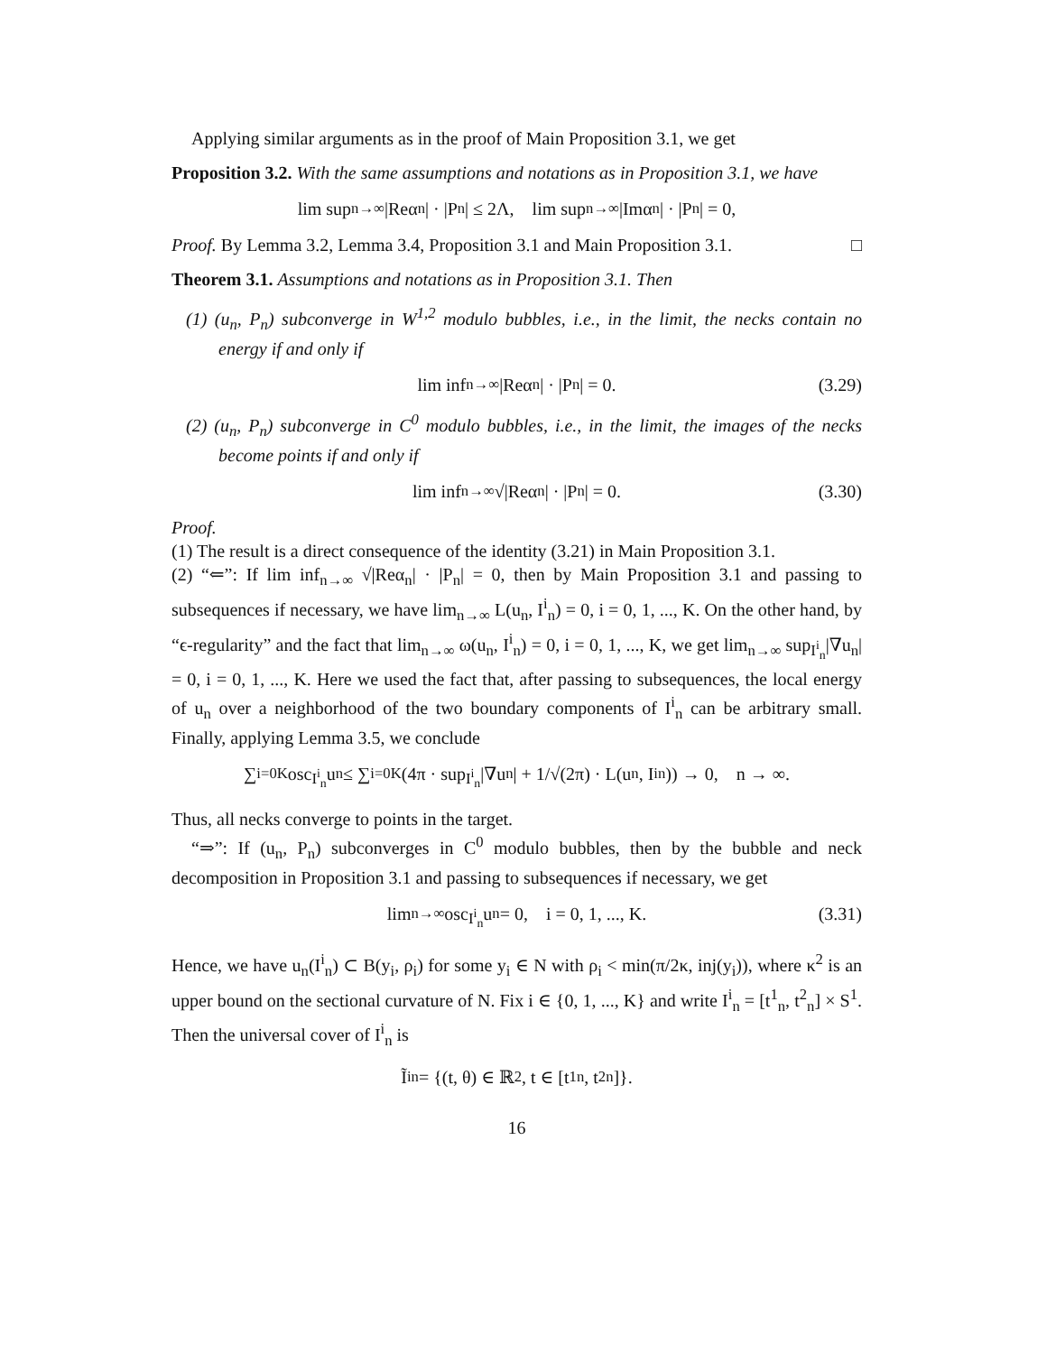Applying similar arguments as in the proof of Main Proposition 3.1, we get
Proposition 3.2. With the same assumptions and notations as in Proposition 3.1, we have
lim sup<sub>n→∞</sub> |Reα<sub>n</sub>| · |P<sub>n</sub>| ≤ 2Λ, lim sup<sub>n→∞</sub> |Imα<sub>n</sub>| · |P<sub>n</sub>| = 0,
Proof. By Lemma 3.2, Lemma 3.4, Proposition 3.1 and Main Proposition 3.1. □
Theorem 3.1. Assumptions and notations as in Proposition 3.1. Then
(1) (u<sub>n</sub>, P<sub>n</sub>) subconverge in W<sup>1,2</sup> modulo bubbles, i.e., in the limit, the necks contain no energy if and only if
lim inf<sub>n→∞</sub> |Reα<sub>n</sub>| · |P<sub>n</sub>| = 0. (3.29)
(2) (u<sub>n</sub>, P<sub>n</sub>) subconverge in C<sup>0</sup> modulo bubbles, i.e., in the limit, the images of the necks become points if and only if
lim inf<sub>n→∞</sub> √|Reα<sub>n</sub>| · |P<sub>n</sub>| = 0. (3.30)
Proof.
(1) The result is a direct consequence of the identity (3.21) in Main Proposition 3.1.
(2) “⇐”: If lim inf<sub>n→∞</sub> √|Reα<sub>n</sub>| · |P<sub>n</sub>| = 0, then by Main Proposition 3.1 and passing to subsequences if necessary, we have lim<sub>n→∞</sub> L(u<sub>n</sub>, I<sup>i</sup><sub>n</sub>) = 0, i = 0, 1, ..., K. On the other hand, by “ϵ-regularity” and the fact that lim<sub>n→∞</sub> ω(u<sub>n</sub>, I<sup>i</sup><sub>n</sub>) = 0, i = 0, 1, ..., K, we get lim<sub>n→∞</sub> sup<sub>I<sup>i</sup><sub>n</sub></sub>|∇u<sub>n</sub>| = 0, i = 0, 1, ..., K. Here we used the fact that, after passing to subsequences, the local energy of u<sub>n</sub> over a neighborhood of the two boundary components of I<sup>i</sup><sub>n</sub> can be arbitrary small. Finally, applying Lemma 3.5, we conclude
∑<sub>i=0</sub><sup>K</sup> osc<sub>I<sup>i</sup><sub>n</sub></sub> u<sub>n</sub> ≤ ∑<sub>i=0</sub><sup>K</sup>(4π · sup<sub>I<sup>i</sup><sub>n</sub></sub>|∇u<sub>n</sub>| + 1/√(2π) · L(u<sub>n</sub>, I<sup>i</sup><sub>n</sub>)) → 0, n → ∞.
Thus, all necks converge to points in the target.
“⇒”: If (u<sub>n</sub>, P<sub>n</sub>) subconverges in C<sup>0</sup> modulo bubbles, then by the bubble and neck decomposition in Proposition 3.1 and passing to subsequences if necessary, we get
lim<sub>n→∞</sub> osc<sub>I<sup>i</sup><sub>n</sub></sub> u<sub>n</sub> = 0, i = 0, 1, ..., K. (3.31)
Hence, we have u<sub>n</sub>(I<sup>i</sup><sub>n</sub>) ⊂ B(y<sub>i</sub>, ρ<sub>i</sub>) for some y<sub>i</sub> ∈ N with ρ<sub>i</sub> < min(π/2κ, inj(y<sub>i</sub>)), where κ<sup>2</sup> is an upper bound on the sectional curvature of N. Fix i ∈ {0, 1, ..., K} and write I<sup>i</sup><sub>n</sub> = [t<sup>1</sup><sub>n</sub>, t<sup>2</sup><sub>n</sub>] × S<sup>1</sup>. Then the universal cover of I<sup>i</sup><sub>n</sub> is
Ĩ<sup>i</sup><sub>n</sub> = {(t, θ) ∈ ℝ<sup>2</sup>, t ∈ [t<sup>1</sup><sub>n</sub>, t<sup>2</sup><sub>n</sub>]}.
16